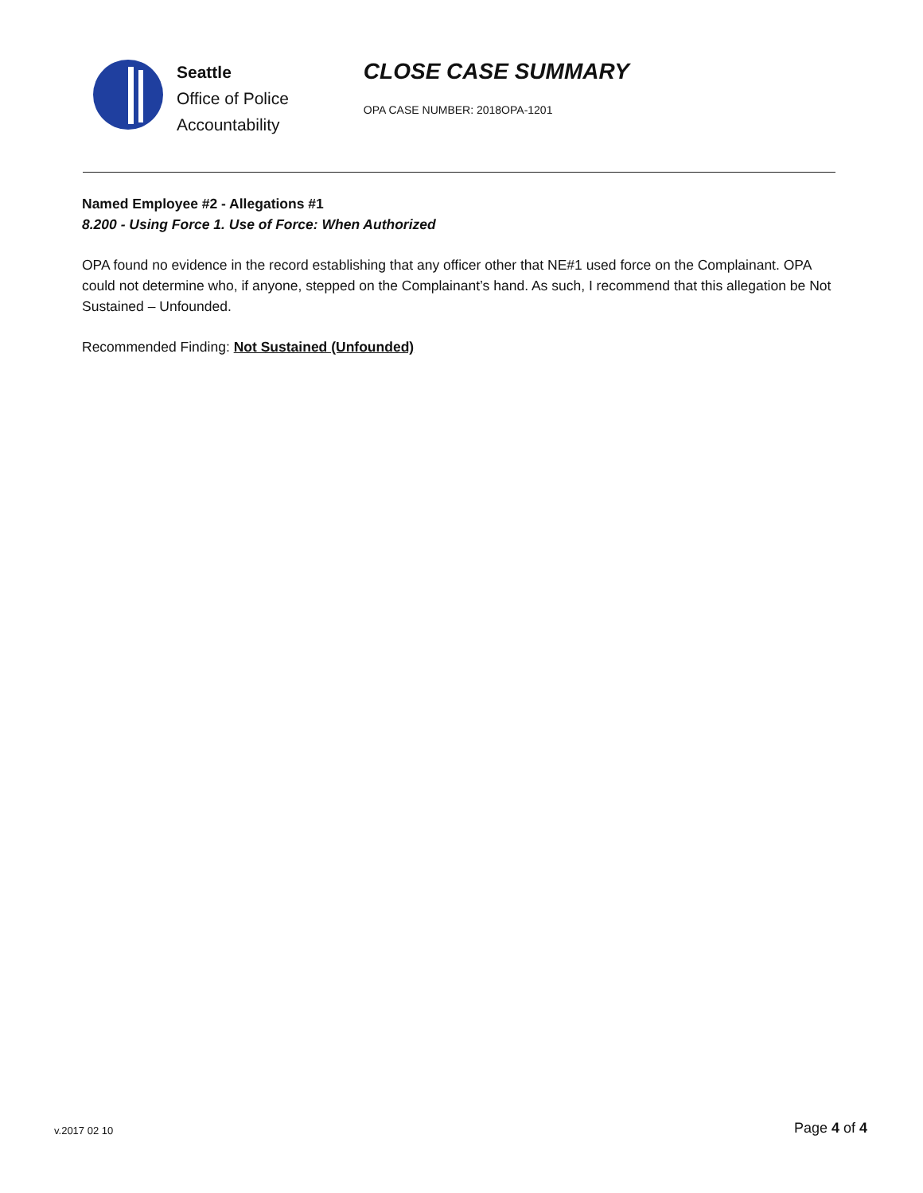Seattle
Office of Police
Accountability
CLOSE CASE SUMMARY
OPA CASE NUMBER: 2018OPA-1201
Named Employee #2 - Allegations #1
8.200 - Using Force 1. Use of Force: When Authorized
OPA found no evidence in the record establishing that any officer other that NE#1 used force on the Complainant. OPA could not determine who, if anyone, stepped on the Complainant’s hand. As such, I recommend that this allegation be Not Sustained – Unfounded.
Recommended Finding: Not Sustained (Unfounded)
v.2017 02 10
Page 4 of 4